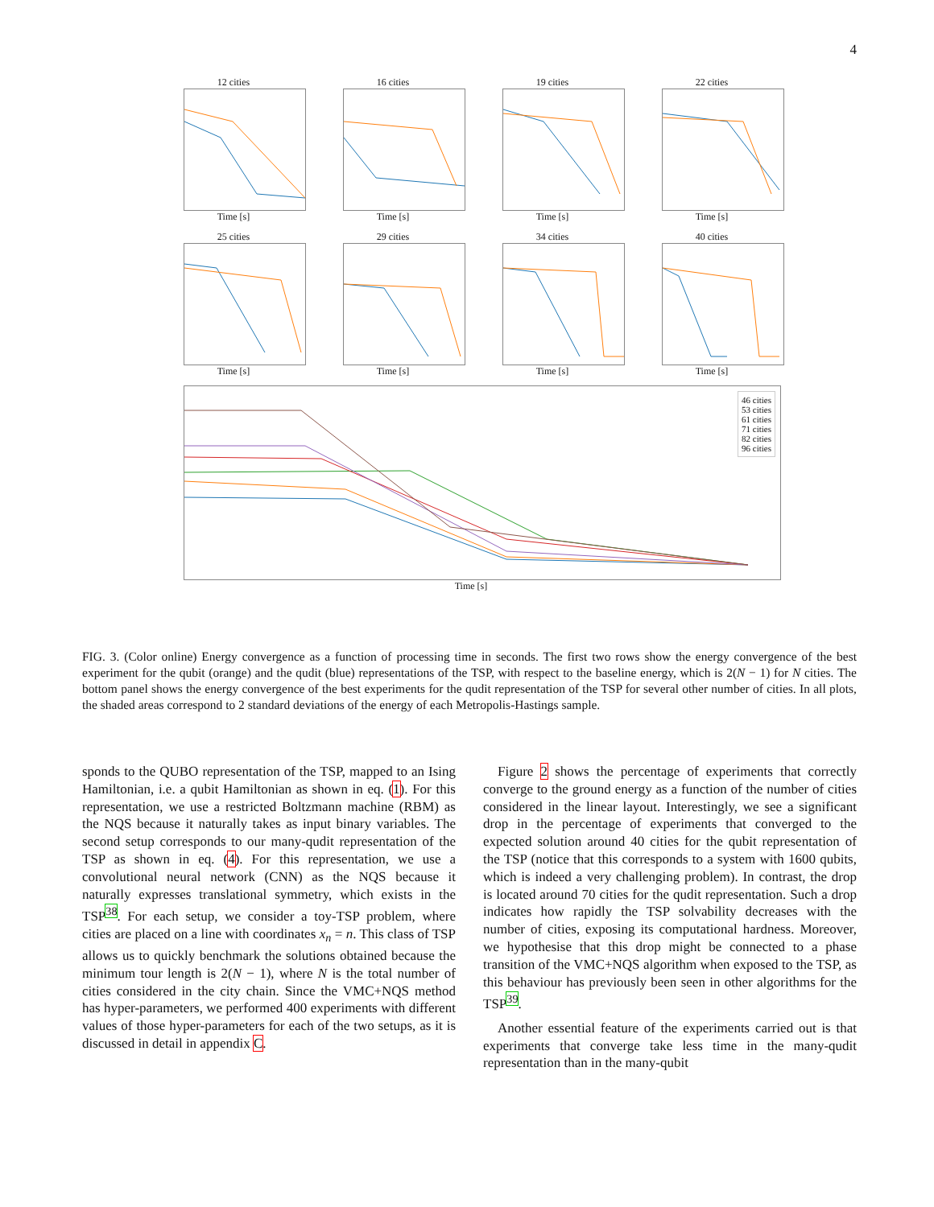4
12 cities
Time [s]
16 cities
Time [s]
19 cities
Time [s]
22 cities
Time [s]
25 cities
Time [s]
29 cities
Time [s]
34 cities
Time [s]
40 cities
Time [s]
46 cities
53 cities
61 cities
71 cities
82 cities
96 cities
Time [s]
FIG. 3. (Color online) Energy convergence as a function of processing time in seconds. The first two rows show the energy convergence of the best experiment for the qubit (orange) and the qudit (blue) representations of the TSP, with respect to the baseline energy, which is 2(N − 1) for N cities. The bottom panel shows the energy convergence of the best experiments for the qudit representation of the TSP for several other number of cities. In all plots, the shaded areas correspond to 2 standard deviations of the energy of each Metropolis-Hastings sample.
sponds to the QUBO representation of the TSP, mapped to an Ising Hamiltonian, i.e. a qubit Hamiltonian as shown in eq. (1). For this representation, we use a restricted Boltzmann machine (RBM) as the NQS because it naturally takes as input binary variables. The second setup corresponds to our many-qudit representation of the TSP as shown in eq. (4). For this representation, we use a convolutional neural network (CNN) as the NQS because it naturally expresses translational symmetry, which exists in the TSP<sup>38</sup>. For each setup, we consider a toy-TSP problem, where cities are placed on a line with coordinates x<sub>n</sub> = n. This class of TSP allows us to quickly benchmark the solutions obtained because the minimum tour length is 2(N − 1), where N is the total number of cities considered in the city chain. Since the VMC+NQS method has hyper-parameters, we performed 400 experiments with different values of those hyper-parameters for each of the two setups, as it is discussed in detail in appendix C.
Figure 2 shows the percentage of experiments that correctly converge to the ground energy as a function of the number of cities considered in the linear layout. Interestingly, we see a significant drop in the percentage of experiments that converged to the expected solution around 40 cities for the qubit representation of the TSP (notice that this corresponds to a system with 1600 qubits, which is indeed a very challenging problem). In contrast, the drop is located around 70 cities for the qudit representation. Such a drop indicates how rapidly the TSP solvability decreases with the number of cities, exposing its computational hardness. Moreover, we hypothesise that this drop might be connected to a phase transition of the VMC+NQS algorithm when exposed to the TSP, as this behaviour has previously been seen in other algorithms for the TSP<sup>39</sup>.
Another essential feature of the experiments carried out is that experiments that converge take less time in the many-qudit representation than in the many-qubit